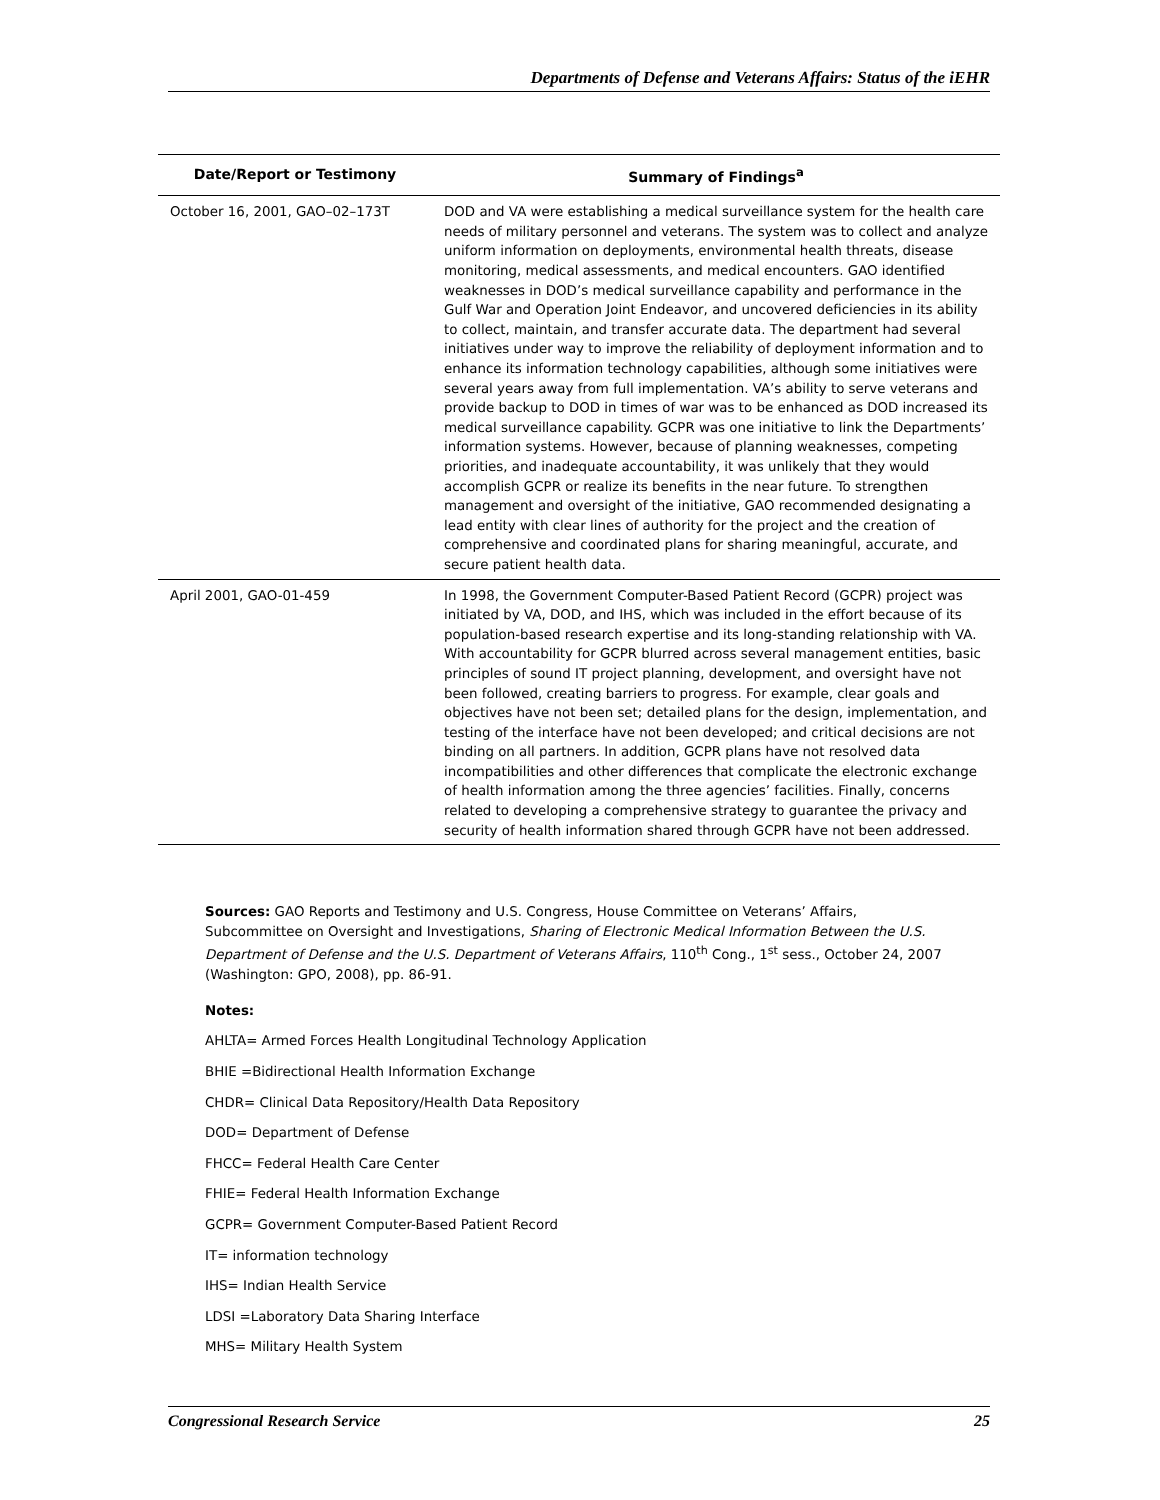Departments of Defense and Veterans Affairs: Status of the iEHR
| Date/Report or Testimony | Summary of Findings<sup>a</sup> |
| --- | --- |
| October 16, 2001, GAO–02–173T | DOD and VA were establishing a medical surveillance system for the health care needs of military personnel and veterans. The system was to collect and analyze uniform information on deployments, environmental health threats, disease monitoring, medical assessments, and medical encounters. GAO identified weaknesses in DOD’s medical surveillance capability and performance in the Gulf War and Operation Joint Endeavor, and uncovered deficiencies in its ability to collect, maintain, and transfer accurate data. The department had several initiatives under way to improve the reliability of deployment information and to enhance its information technology capabilities, although some initiatives were several years away from full implementation. VA’s ability to serve veterans and provide backup to DOD in times of war was to be enhanced as DOD increased its medical surveillance capability. GCPR was one initiative to link the Departments’ information systems. However, because of planning weaknesses, competing priorities, and inadequate accountability, it was unlikely that they would accomplish GCPR or realize its benefits in the near future. To strengthen management and oversight of the initiative, GAO recommended designating a lead entity with clear lines of authority for the project and the creation of comprehensive and coordinated plans for sharing meaningful, accurate, and secure patient health data. |
| April 2001, GAO-01-459 | In 1998, the Government Computer-Based Patient Record (GCPR) project was initiated by VA, DOD, and IHS, which was included in the effort because of its population-based research expertise and its long-standing relationship with VA. With accountability for GCPR blurred across several management entities, basic principles of sound IT project planning, development, and oversight have not been followed, creating barriers to progress. For example, clear goals and objectives have not been set; detailed plans for the design, implementation, and testing of the interface have not been developed; and critical decisions are not binding on all partners. In addition, GCPR plans have not resolved data incompatibilities and other differences that complicate the electronic exchange of health information among the three agencies’ facilities. Finally, concerns related to developing a comprehensive strategy to guarantee the privacy and security of health information shared through GCPR have not been addressed. |
Sources: GAO Reports and Testimony and U.S. Congress, House Committee on Veterans’ Affairs, Subcommittee on Oversight and Investigations, Sharing of Electronic Medical Information Between the U.S. Department of Defense and the U.S. Department of Veterans Affairs, 110<sup>th</sup> Cong., 1<sup>st</sup> sess., October 24, 2007 (Washington: GPO, 2008), pp. 86-91.
Notes:
AHLTA= Armed Forces Health Longitudinal Technology Application
BHIE =Bidirectional Health Information Exchange
CHDR= Clinical Data Repository/Health Data Repository
DOD= Department of Defense
FHCC= Federal Health Care Center
FHIE= Federal Health Information Exchange
GCPR= Government Computer-Based Patient Record
IT= information technology
IHS= Indian Health Service
LDSI =Laboratory Data Sharing Interface
MHS= Military Health System
Congressional Research Service 25